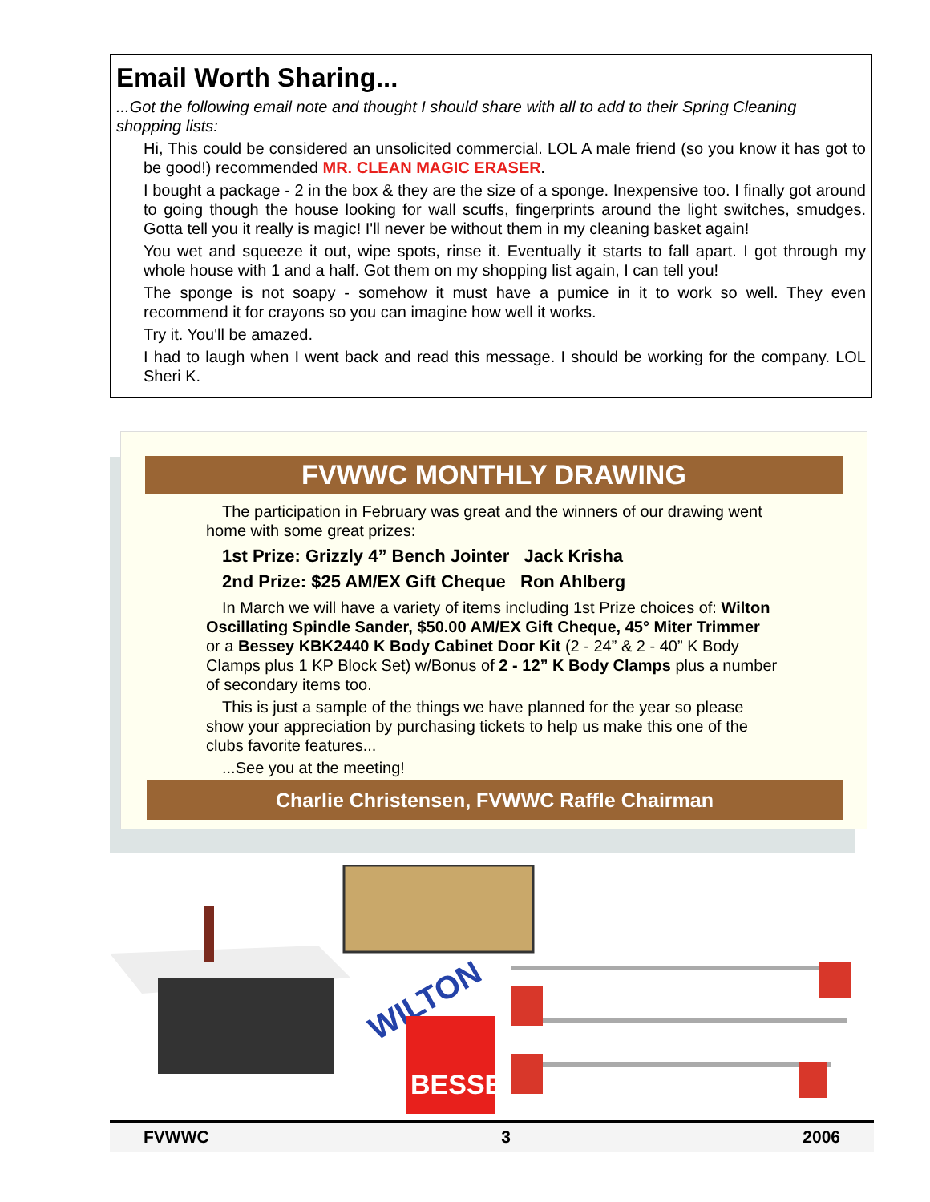Email Worth Sharing...
...Got the following email note and thought I should share with all to add to their Spring Cleaning shopping lists:
Hi, This could be considered an unsolicited commercial. LOL A male friend (so you know it has got to be good!) recommended MR. CLEAN MAGIC ERASER.
I bought a package - 2 in the box & they are the size of a sponge. Inexpensive too. I finally got around to going though the house looking for wall scuffs, fingerprints around the light switches, smudges. Gotta tell you it really is magic! I'll never be without them in my cleaning basket again!
You wet and squeeze it out, wipe spots, rinse it. Eventually it starts to fall apart. I got through my whole house with 1 and a half. Got them on my shopping list again, I can tell you!
The sponge is not soapy - somehow it must have a pumice in it to work so well. They even recommend it for crayons so you can imagine how well it works.
Try it. You'll be amazed.
I had to laugh when I went back and read this message. I should be working for the company. LOL Sheri K.
FVWWC MONTHLY DRAWING
The participation in February was great and the winners of our drawing went home with some great prizes:
1st Prize: Grizzly 4” Bench Jointer Jack Krisha
2nd Prize: $25 AM/EX Gift Cheque Ron Ahlberg
In March we will have a variety of items including 1st Prize choices of: Wilton Oscillating Spindle Sander, $50.00 AM/EX Gift Cheque, 45° Miter Trimmer or a Bessey KBK2440 K Body Cabinet Door Kit (2 - 24” & 2 - 40” K Body Clamps plus 1 KP Block Set) w/Bonus of 2 - 12” K Body Clamps plus a number of secondary items too.
This is just a sample of the things we have planned for the year so please show your appreciation by purchasing tickets to help us make this one of the clubs favorite features...
...See you at the meeting!
Charlie Christensen, FVWWC Raffle Chairman
WILTON
BESSEY
FVWWC 3 2006